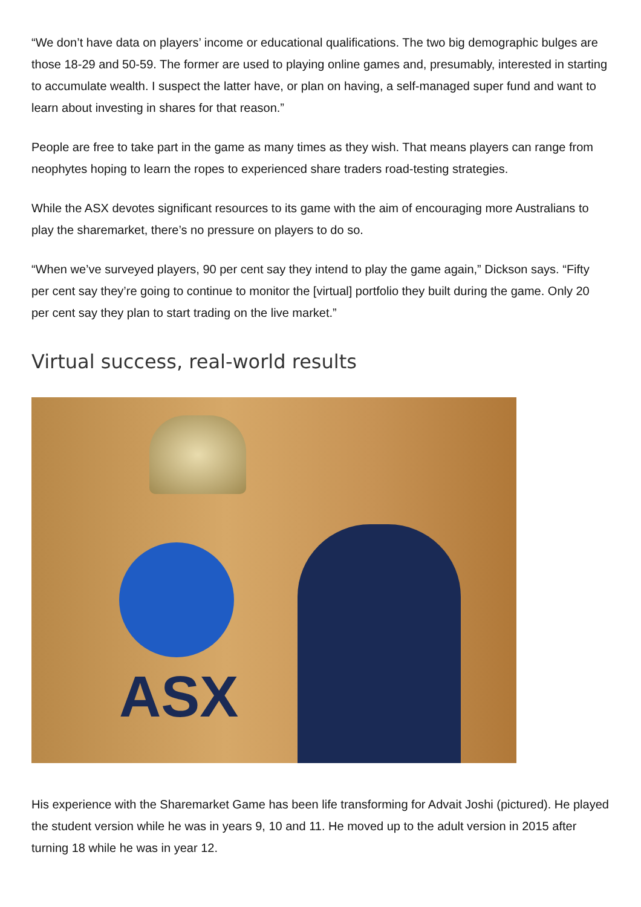“We don’t have data on players’ income or educational qualifications. The two big demographic bulges are those 18-29 and 50-59. The former are used to playing online games and, presumably, interested in starting to accumulate wealth. I suspect the latter have, or plan on having, a self-managed super fund and want to learn about investing in shares for that reason.”
People are free to take part in the game as many times as they wish. That means players can range from neophytes hoping to learn the ropes to experienced share traders road-testing strategies.
While the ASX devotes significant resources to its game with the aim of encouraging more Australians to play the sharemarket, there’s no pressure on players to do so.
“When we’ve surveyed players, 90 per cent say they intend to play the game again,” Dickson says. “Fifty per cent say they’re going to continue to monitor the [virtual] portfolio they built during the game. Only 20 per cent say they plan to start trading on the live market.”
Virtual success, real-world results
ASX
His experience with the Sharemarket Game has been life transforming for Advait Joshi (pictured). He played the student version while he was in years 9, 10 and 11. He moved up to the adult version in 2015 after turning 18 while he was in year 12.